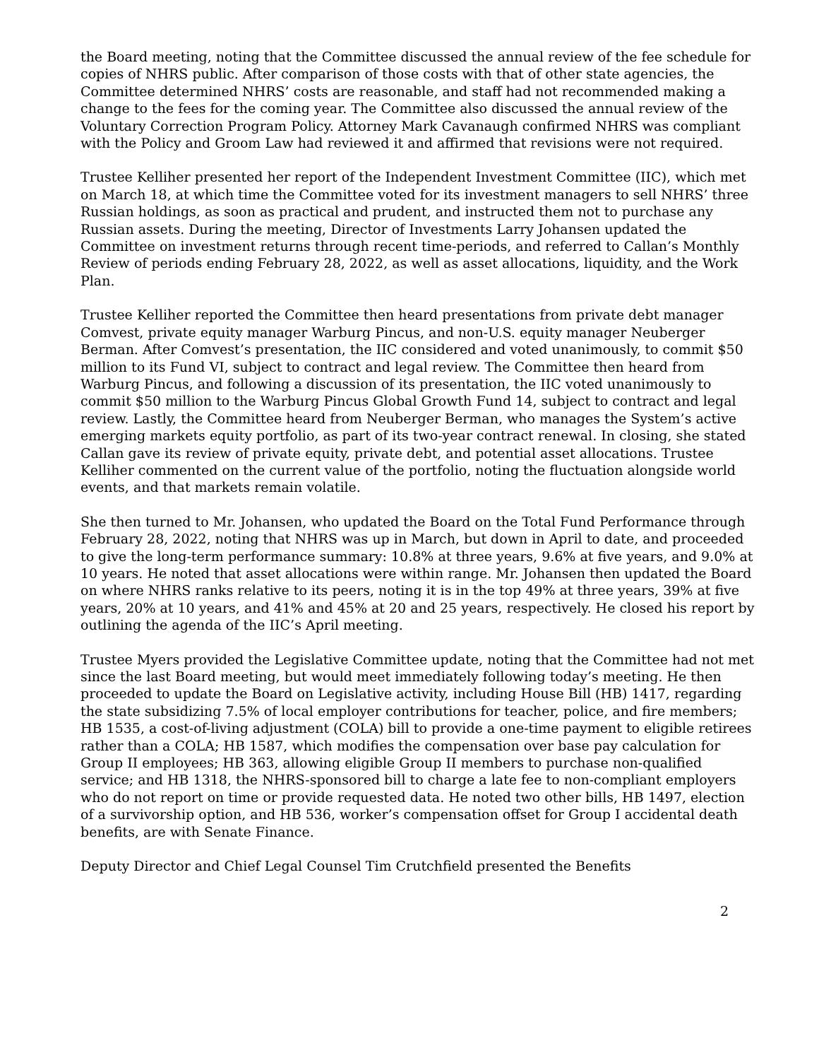the Board meeting, noting that the Committee discussed the annual review of the fee schedule for copies of NHRS public. After comparison of those costs with that of other state agencies, the Committee determined NHRS’ costs are reasonable, and staff had not recommended making a change to the fees for the coming year. The Committee also discussed the annual review of the Voluntary Correction Program Policy. Attorney Mark Cavanaugh confirmed NHRS was compliant with the Policy and Groom Law had reviewed it and affirmed that revisions were not required.
Trustee Kelliher presented her report of the Independent Investment Committee (IIC), which met on March 18, at which time the Committee voted for its investment managers to sell NHRS’ three Russian holdings, as soon as practical and prudent, and instructed them not to purchase any Russian assets. During the meeting, Director of Investments Larry Johansen updated the Committee on investment returns through recent time-periods, and referred to Callan’s Monthly Review of periods ending February 28, 2022, as well as asset allocations, liquidity, and the Work Plan.
Trustee Kelliher reported the Committee then heard presentations from private debt manager Comvest, private equity manager Warburg Pincus, and non-U.S. equity manager Neuberger Berman. After Comvest’s presentation, the IIC considered and voted unanimously, to commit $50 million to its Fund VI, subject to contract and legal review. The Committee then heard from Warburg Pincus, and following a discussion of its presentation, the IIC voted unanimously to commit $50 million to the Warburg Pincus Global Growth Fund 14, subject to contract and legal review. Lastly, the Committee heard from Neuberger Berman, who manages the System’s active emerging markets equity portfolio, as part of its two-year contract renewal. In closing, she stated Callan gave its review of private equity, private debt, and potential asset allocations. Trustee Kelliher commented on the current value of the portfolio, noting the fluctuation alongside world events, and that markets remain volatile.
She then turned to Mr. Johansen, who updated the Board on the Total Fund Performance through February 28, 2022, noting that NHRS was up in March, but down in April to date, and proceeded to give the long-term performance summary: 10.8% at three years, 9.6% at five years, and 9.0% at 10 years. He noted that asset allocations were within range. Mr. Johansen then updated the Board on where NHRS ranks relative to its peers, noting it is in the top 49% at three years, 39% at five years, 20% at 10 years, and 41% and 45% at 20 and 25 years, respectively. He closed his report by outlining the agenda of the IIC’s April meeting.
Trustee Myers provided the Legislative Committee update, noting that the Committee had not met since the last Board meeting, but would meet immediately following today’s meeting. He then proceeded to update the Board on Legislative activity, including House Bill (HB) 1417, regarding the state subsidizing 7.5% of local employer contributions for teacher, police, and fire members; HB 1535, a cost-of-living adjustment (COLA) bill to provide a one-time payment to eligible retirees rather than a COLA; HB 1587, which modifies the compensation over base pay calculation for Group II employees; HB 363, allowing eligible Group II members to purchase non-qualified service; and HB 1318, the NHRS-sponsored bill to charge a late fee to non-compliant employers who do not report on time or provide requested data. He noted two other bills, HB 1497, election of a survivorship option, and HB 536, worker’s compensation offset for Group I accidental death benefits, are with Senate Finance.
Deputy Director and Chief Legal Counsel Tim Crutchfield presented the Benefits
2